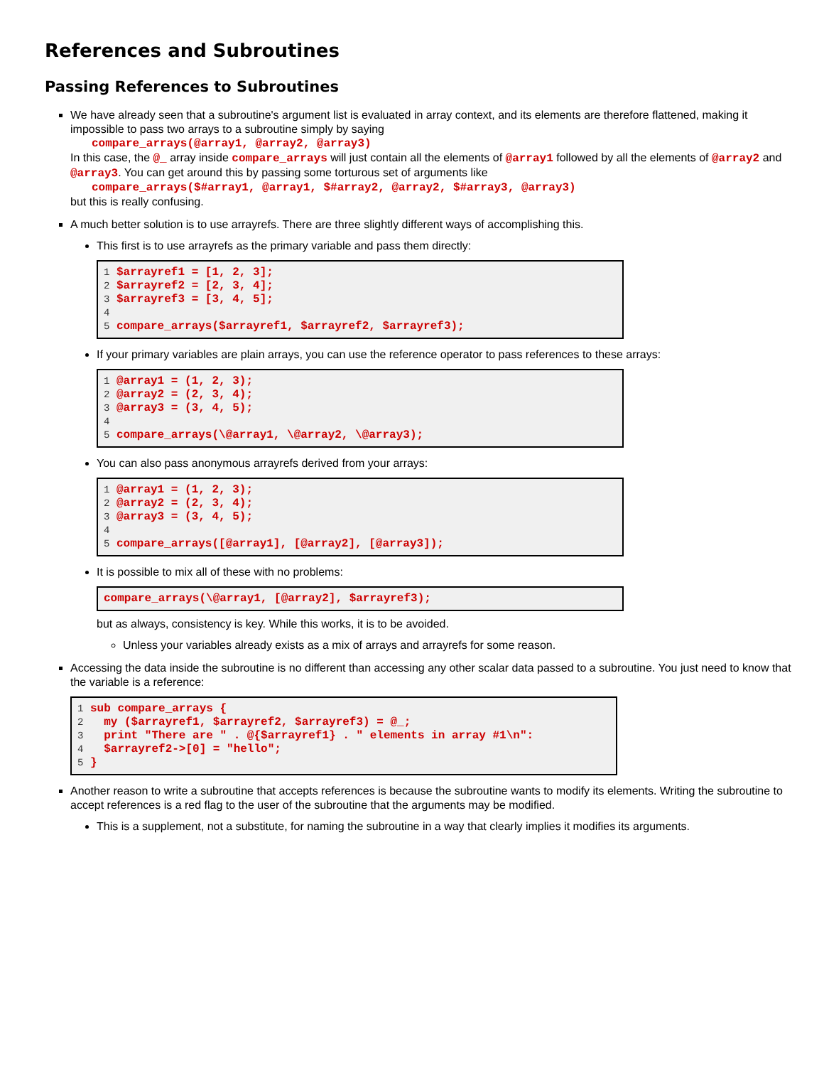References and Subroutines
Passing References to Subroutines
We have already seen that a subroutine's argument list is evaluated in array context, and its elements are therefore flattened, making it impossible to pass two arrays to a subroutine simply by saying
compare_arrays(@array1, @array2, @array3)
In this case, the @_ array inside compare_arrays will just contain all the elements of @array1 followed by all the elements of @array2 and @array3. You can get around this by passing some torturous set of arguments like
compare_arrays($#array1, @array1, $#array2, @array2, $#array3, @array3)
but this is really confusing.
A much better solution is to use arrayrefs. There are three slightly different ways of accomplishing this.
This first is to use arrayrefs as the primary variable and pass them directly:
1 $arrayref1 = [1, 2, 3];
2 $arrayref2 = [2, 3, 4];
3 $arrayref3 = [3, 4, 5];
4
5 compare_arrays($arrayref1, $arrayref2, $arrayref3);
If your primary variables are plain arrays, you can use the reference operator to pass references to these arrays:
1 @array1 = (1, 2, 3);
2 @array2 = (2, 3, 4);
3 @array3 = (3, 4, 5);
4
5 compare_arrays(\@array1, \@array2, \@array3);
You can also pass anonymous arrayrefs derived from your arrays:
1 @array1 = (1, 2, 3);
2 @array2 = (2, 3, 4);
3 @array3 = (3, 4, 5);
4
5 compare_arrays([@array1], [@array2], [@array3]);
It is possible to mix all of these with no problems:
compare_arrays(\@array1, [@array2], $arrayref3);
but as always, consistency is key. While this works, it is to be avoided.
Unless your variables already exists as a mix of arrays and arrayrefs for some reason.
Accessing the data inside the subroutine is no different than accessing any other scalar data passed to a subroutine. You just need to know that the variable is a reference:
1 sub compare_arrays {
2   my ($arrayref1, $arrayref2, $arrayref3) = @_;
3   print "There are " . @{$arrayref1} . " elements in array #1\n":
4   $arrayref2->[0] = "hello";
5 }
Another reason to write a subroutine that accepts references is because the subroutine wants to modify its elements. Writing the subroutine to accept references is a red flag to the user of the subroutine that the arguments may be modified.
This is a supplement, not a substitute, for naming the subroutine in a way that clearly implies it modifies its arguments.